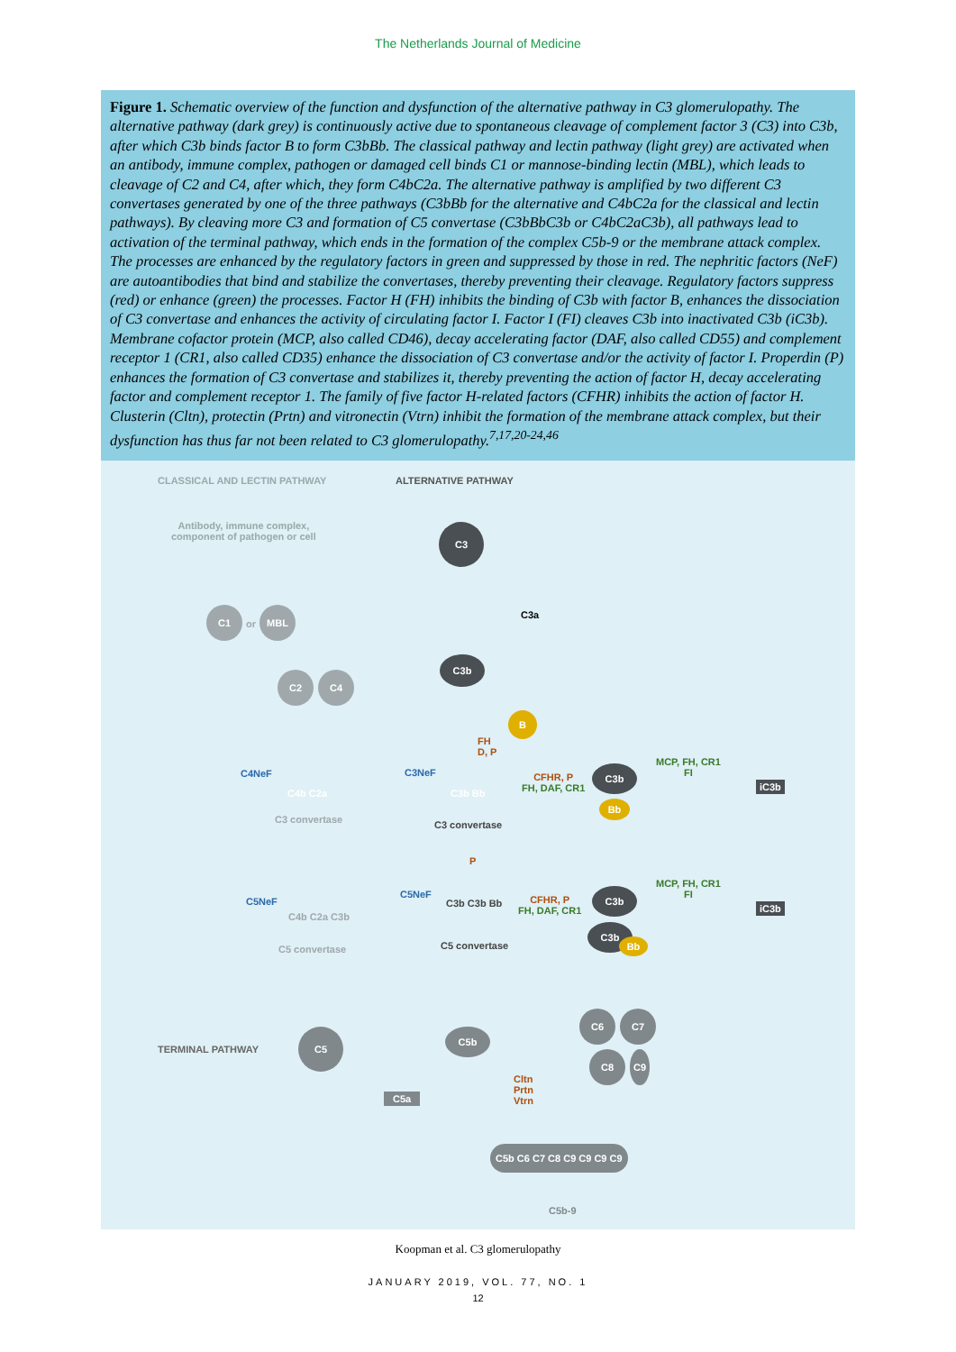The Netherlands Journal of Medicine
Figure 1. Schematic overview of the function and dysfunction of the alternative pathway in C3 glomerulopathy. The alternative pathway (dark grey) is continuously active due to spontaneous cleavage of complement factor 3 (C3) into C3b, after which C3b binds factor B to form C3bBb. The classical pathway and lectin pathway (light grey) are activated when an antibody, immune complex, pathogen or damaged cell binds C1 or mannose-binding lectin (MBL), which leads to cleavage of C2 and C4, after which, they form C4bC2a. The alternative pathway is amplified by two different C3 convertases generated by one of the three pathways (C3bBb for the alternative and C4bC2a for the classical and lectin pathways). By cleaving more C3 and formation of C5 convertase (C3bBbC3b or C4bC2aC3b), all pathways lead to activation of the terminal pathway, which ends in the formation of the complex C5b-9 or the membrane attack complex. The processes are enhanced by the regulatory factors in green and suppressed by those in red. The nephritic factors (NeF) are autoantibodies that bind and stabilize the convertases, thereby preventing their cleavage. Regulatory factors suppress (red) or enhance (green) the processes. Factor H (FH) inhibits the binding of C3b with factor B, enhances the dissociation of C3 convertase and enhances the activity of circulating factor I. Factor I (FI) cleaves C3b into inactivated C3b (iC3b). Membrane cofactor protein (MCP, also called CD46), decay accelerating factor (DAF, also called CD55) and complement receptor 1 (CR1, also called CD35) enhance the dissociation of C3 convertase and/or the activity of factor I. Properdin (P) enhances the formation of C3 convertase and stabilizes it, thereby preventing the action of factor H, decay accelerating factor and complement receptor 1. The family of five factor H-related factors (CFHR) inhibits the action of factor H. Clusterin (Cltn), protectin (Prtn) and vitronectin (Vtrn) inhibit the formation of the membrane attack complex, but their dysfunction has thus far not been related to C3 glomerulopathy.<sup>7,17,20-24,46</sup>
CLASSICAL AND LECTIN PATHWAY ALTERNATIVE PATHWAY
Antibody, immune complex,
component of pathogen or cell
C3
C3a
C1
or
MBL
C3b
C2 C4
B
FH
D, P
C4NeF C3NeF
C4b C2a C3b Bb
CFHR, P
FH, DAF, CR1
C3b
Bb
MCP, FH, CR1
FI
iC3b
C3 convertase C3 convertase
P
C5NeF
C5NeF
C4b C2a C3b
C3b C3b Bb
CFHR, P
FH, DAF, CR1
C3b
C3b
Bb
MCP, FH, CR1
FI
iC3b
C5 convertase C5 convertase
C6 C7
C8 C9
TERMINAL PATHWAY
C5 C5b
Cltn
Prtn
Vtrn
C5a
C5b C6 C7 C8 C9 C9 C9 C9
C5b-9
Koopman et al. C3 glomerulopathy
JANUARY 2019, VOL. 77, NO. 1
12